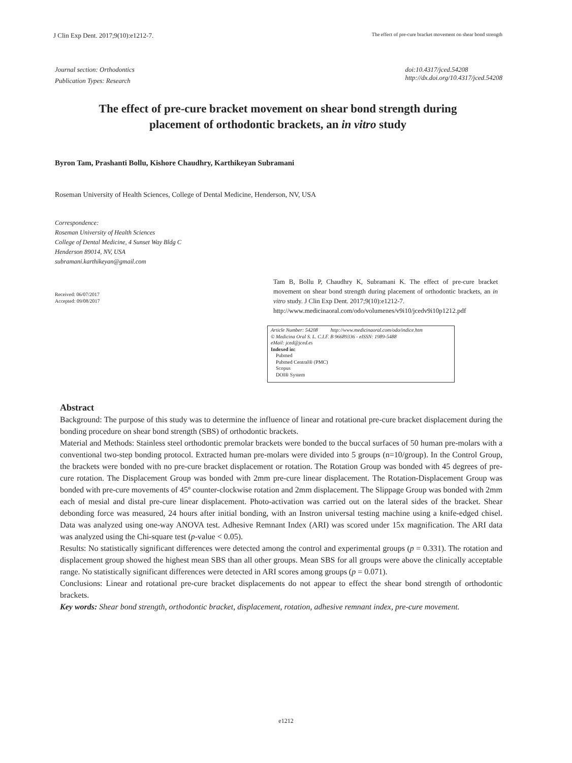J Clin Exp Dent. 2017;9(10):e1212-7. The effect of pre-cure bracket movement on shear bond strength
Journal section: Orthodontics
Publication Types: Research
doi:10.4317/jced.54208
http://dx.doi.org/10.4317/jced.54208
The effect of pre-cure bracket movement on shear bond strength during
placement of orthodontic brackets, an in vitro study
Byron Tam, Prashanti Bollu, Kishore Chaudhry, Karthikeyan Subramani
Roseman University of Health Sciences, College of Dental Medicine, Henderson, NV, USA
Correspondence:
Roseman University of Health Sciences
College of Dental Medicine, 4 Sunset Way Bldg C
Henderson 89014, NV, USA
subramani.karthikeyan@gmail.com
Received: 06/07/2017
Accepted: 09/08/2017
Tam B, Bollu P, Chaudhry K, Subramani K. The effect of pre-cure bracket movement on shear bond strength during placement of orthodontic brackets, an in vitro study. J Clin Exp Dent. 2017;9(10):e1212-7.
http://www.medicinaoral.com/odo/volumenes/v9i10/jcedv9i10p1212.pdf
Article Number: 54208 http://www.medicinaoral.com/odo/indice.htm
© Medicina Oral S. L. C.I.F. B 96689336 - eISSN: 1989-5488
eMail: jced@jced.es
Indexed in:
Pubmed
Pubmed Central® (PMC)
Scopus
DOI® System
Abstract
Background: The purpose of this study was to determine the influence of linear and rotational pre-cure bracket displacement during the bonding procedure on shear bond strength (SBS) of orthodontic brackets.
Material and Methods: Stainless steel orthodontic premolar brackets were bonded to the buccal surfaces of 50 human pre-molars with a conventional two-step bonding protocol. Extracted human pre-molars were divided into 5 groups (n=10/group). In the Control Group, the brackets were bonded with no pre-cure bracket displacement or rotation. The Rotation Group was bonded with 45 degrees of pre-cure rotation. The Displacement Group was bonded with 2mm pre-cure linear displacement. The Rotation-Displacement Group was bonded with pre-cure movements of 45º counter-clockwise rotation and 2mm displacement. The Slippage Group was bonded with 2mm each of mesial and distal pre-cure linear displacement. Photo-activation was carried out on the lateral sides of the bracket. Shear debonding force was measured, 24 hours after initial bonding, with an Instron universal testing machine using a knife-edged chisel. Data was analyzed using one-way ANOVA test. Adhesive Remnant Index (ARI) was scored under 15x magnification. The ARI data was analyzed using the Chi-square test (p-value < 0.05).
Results: No statistically significant differences were detected among the control and experimental groups (p = 0.331). The rotation and displacement group showed the highest mean SBS than all other groups. Mean SBS for all groups were above the clinically acceptable range. No statistically significant differences were detected in ARI scores among groups (p = 0.071).
Conclusions: Linear and rotational pre-cure bracket displacements do not appear to effect the shear bond strength of orthodontic brackets.
Key words: Shear bond strength, orthodontic bracket, displacement, rotation, adhesive remnant index, pre-cure movement.
e1212